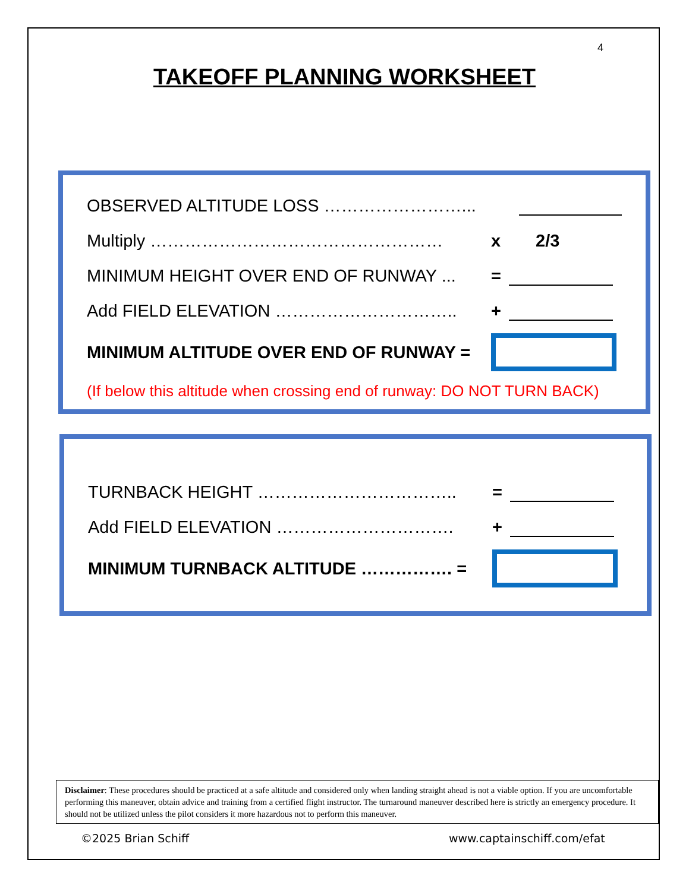4
TAKEOFF PLANNING WORKSHEET
OBSERVED ALTITUDE LOSS ……………………...
Multiply …………………………………………… x 2/3
MINIMUM HEIGHT OVER END OF RUNWAY ... =
Add FIELD ELEVATION ………………………….. +
MINIMUM ALTITUDE OVER END OF RUNWAY =
(If below this altitude when crossing end of runway: DO NOT TURN BACK)
TURNBACK HEIGHT …………………………….. =
Add FIELD ELEVATION …………………………. +
MINIMUM TURNBACK ALTITUDE ……………. =
Disclaimer: These procedures should be practiced at a safe altitude and considered only when landing straight ahead is not a viable option. If you are uncomfortable performing this maneuver, obtain advice and training from a certified flight instructor. The turnaround maneuver described here is strictly an emergency procedure. It should not be utilized unless the pilot considers it more hazardous not to perform this maneuver.
©2025 Brian Schiff www.captainschiff.com/efat